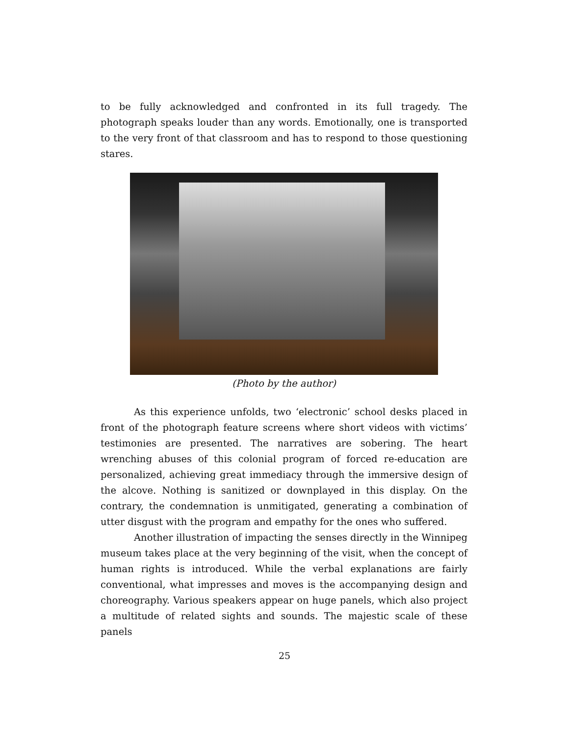to be fully acknowledged and confronted in its full tragedy. The photograph speaks louder than any words. Emotionally, one is transported to the very front of that classroom and has to respond to those questioning stares.
(Photo by the author)
As this experience unfolds, two ‘electronic’ school desks placed in front of the photograph feature screens where short videos with victims’ testimonies are presented. The narratives are sobering. The heart wrenching abuses of this colonial program of forced re-education are personalized, achieving great immediacy through the immersive design of the alcove. Nothing is sanitized or downplayed in this display. On the contrary, the condemnation is unmitigated, generating a combination of utter disgust with the program and empathy for the ones who suffered.
Another illustration of impacting the senses directly in the Winnipeg museum takes place at the very beginning of the visit, when the concept of human rights is introduced. While the verbal explanations are fairly conventional, what impresses and moves is the accompanying design and choreography. Various speakers appear on huge panels, which also project a multitude of related sights and sounds. The majestic scale of these panels
25